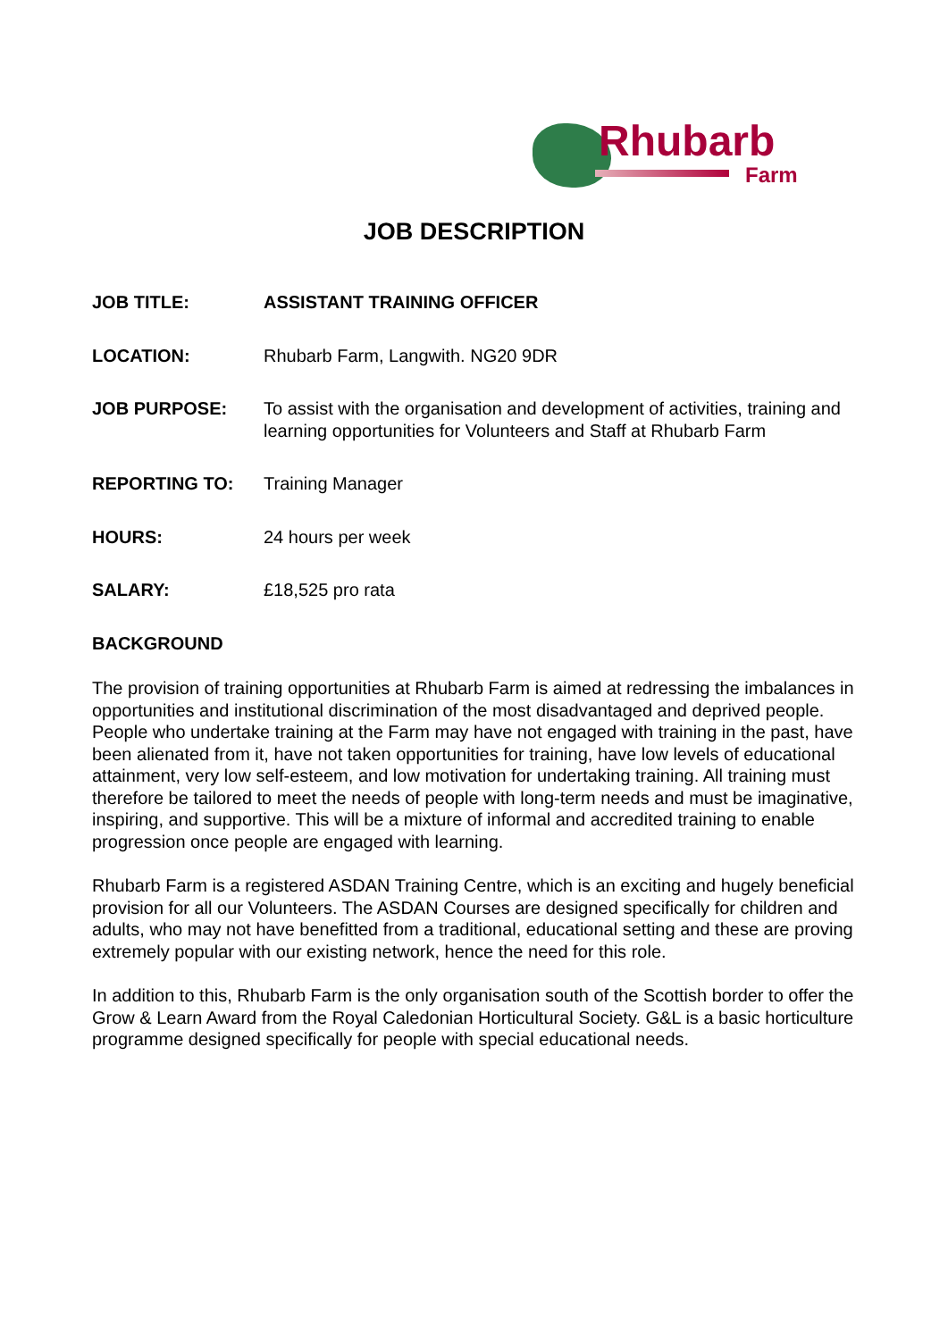Rhubarb
Farm
JOB DESCRIPTION
JOB TITLE: ASSISTANT TRAINING OFFICER
LOCATION: Rhubarb Farm, Langwith. NG20 9DR
JOB PURPOSE: To assist with the organisation and development of activities, training and learning opportunities for Volunteers and Staff at Rhubarb Farm
REPORTING TO: Training Manager
HOURS: 24 hours per week
SALARY: £18,525 pro rata
BACKGROUND
The provision of training opportunities at Rhubarb Farm is aimed at redressing the imbalances in opportunities and institutional discrimination of the most disadvantaged and deprived people. People who undertake training at the Farm may have not engaged with training in the past, have been alienated from it, have not taken opportunities for training, have low levels of educational attainment, very low self-esteem, and low motivation for undertaking training. All training must therefore be tailored to meet the needs of people with long-term needs and must be imaginative, inspiring, and supportive. This will be a mixture of informal and accredited training to enable progression once people are engaged with learning.
Rhubarb Farm is a registered ASDAN Training Centre, which is an exciting and hugely beneficial provision for all our Volunteers. The ASDAN Courses are designed specifically for children and adults, who may not have benefitted from a traditional, educational setting and these are proving extremely popular with our existing network, hence the need for this role.
In addition to this, Rhubarb Farm is the only organisation south of the Scottish border to offer the Grow & Learn Award from the Royal Caledonian Horticultural Society. G&L is a basic horticulture programme designed specifically for people with special educational needs.